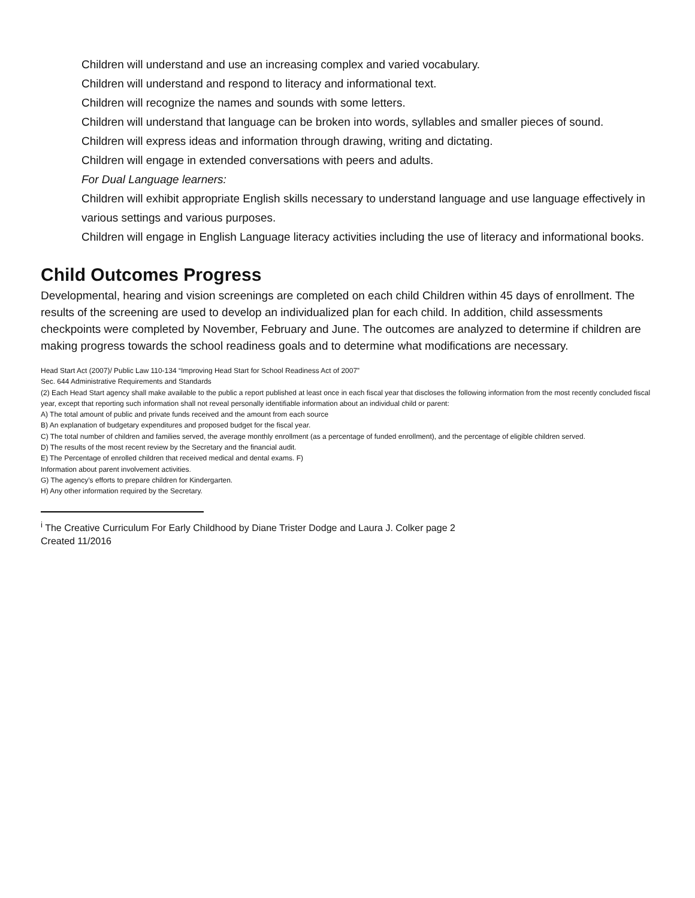Children will understand and use an increasing complex and varied vocabulary.
Children will understand and respond to literacy and informational text.
Children will recognize the names and sounds with some letters.
Children will understand that language can be broken into words, syllables and smaller pieces of sound.
Children will express ideas and information through drawing, writing and dictating.
Children will engage in extended conversations with peers and adults.
For Dual Language learners:
Children will exhibit appropriate English skills necessary to understand language and use language effectively in various settings and various purposes.
Children will engage in English Language literacy activities including the use of literacy and informational books.
Child Outcomes Progress
Developmental, hearing and vision screenings are completed on each child Children within 45 days of enrollment. The results of the screening are used to develop an individualized plan for each child. In addition, child assessments checkpoints were completed by November, February and June. The outcomes are analyzed to determine if children are making progress towards the school readiness goals and to determine what modifications are necessary.
Head Start Act (2007)/ Public Law 110-134 “Improving Head Start for School Readiness Act of 2007”
Sec. 644 Administrative Requirements and Standards
(2) Each Head Start agency shall make available to the public a report published at least once in each fiscal year that discloses the following information from the most recently concluded fiscal year, except that reporting such information shall not reveal personally identifiable information about an individual child or parent:
A) The total amount of public and private funds received and the amount from each source
B) An explanation of budgetary expenditures and proposed budget for the fiscal year.
C) The total number of children and families served, the average monthly enrollment (as a percentage of funded enrollment), and the percentage of eligible children served.
D) The results of the most recent review by the Secretary and the financial audit.
E) The Percentage of enrolled children that received medical and dental exams. F)
Information about parent involvement activities.
G) The agency’s efforts to prepare children for Kindergarten.
H) Any other information required by the Secretary.
<sup>i</sup> The Creative Curriculum For Early Childhood by Diane Trister Dodge and Laura J. Colker page 2
Created 11/2016